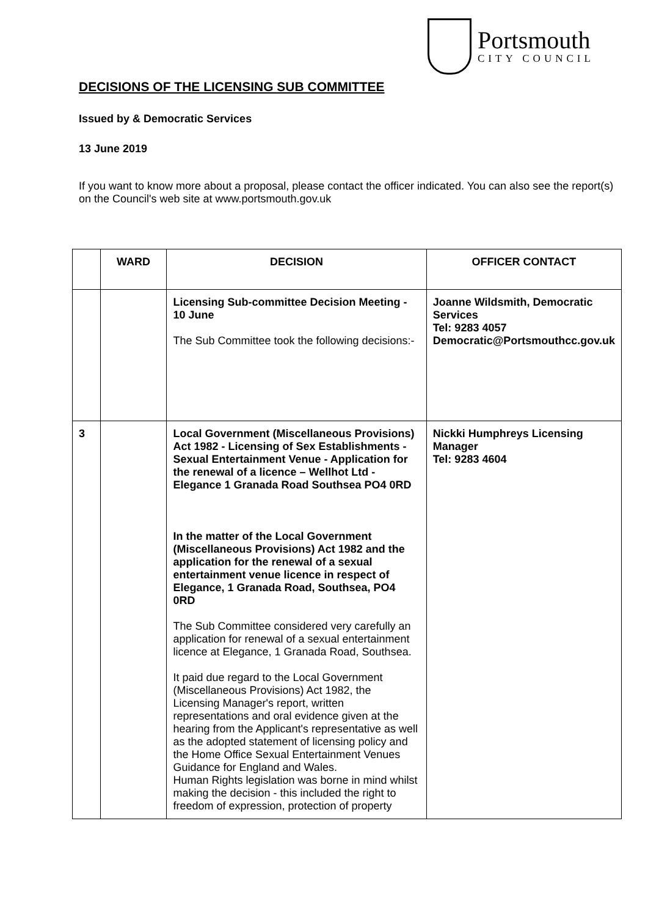Portsmouth
CITY COUNCIL
DECISIONS OF THE LICENSING SUB COMMITTEE
Issued by & Democratic Services
13 June 2019
If you want to know more about a proposal, please contact the officer indicated. You can also see the report(s) on the Council's web site at www.portsmouth.gov.uk
| | WARD | DECISION | OFFICER CONTACT |
| --- | --- | --- | --- |
| | | Licensing Sub-committee Decision Meeting - 10 June The Sub Committee took the following decisions:- | Joanne Wildsmith, Democratic Services Tel: 9283 4057 Democratic@Portsmouthcc.gov.uk |
| 3 | | Local Government (Miscellaneous Provisions) Act 1982 - Licensing of Sex Establishments - Sexual Entertainment Venue - Application for the renewal of a licence – Wellhot Ltd - Elegance 1 Granada Road Southsea PO4 0RD In the matter of the Local Government (Miscellaneous Provisions) Act 1982 and the application for the renewal of a sexual entertainment venue licence in respect of Elegance, 1 Granada Road, Southsea, PO4 0RD The Sub Committee considered very carefully an application for renewal of a sexual entertainment licence at Elegance, 1 Granada Road, Southsea. It paid due regard to the Local Government (Miscellaneous Provisions) Act 1982, the Licensing Manager's report, written representations and oral evidence given at the hearing from the Applicant's representative as well as the adopted statement of licensing policy and the Home Office Sexual Entertainment Venues Guidance for England and Wales. Human Rights legislation was borne in mind whilst making the decision - this included the right to freedom of expression, protection of property | Nickki Humphreys Licensing Manager Tel: 9283 4604 |